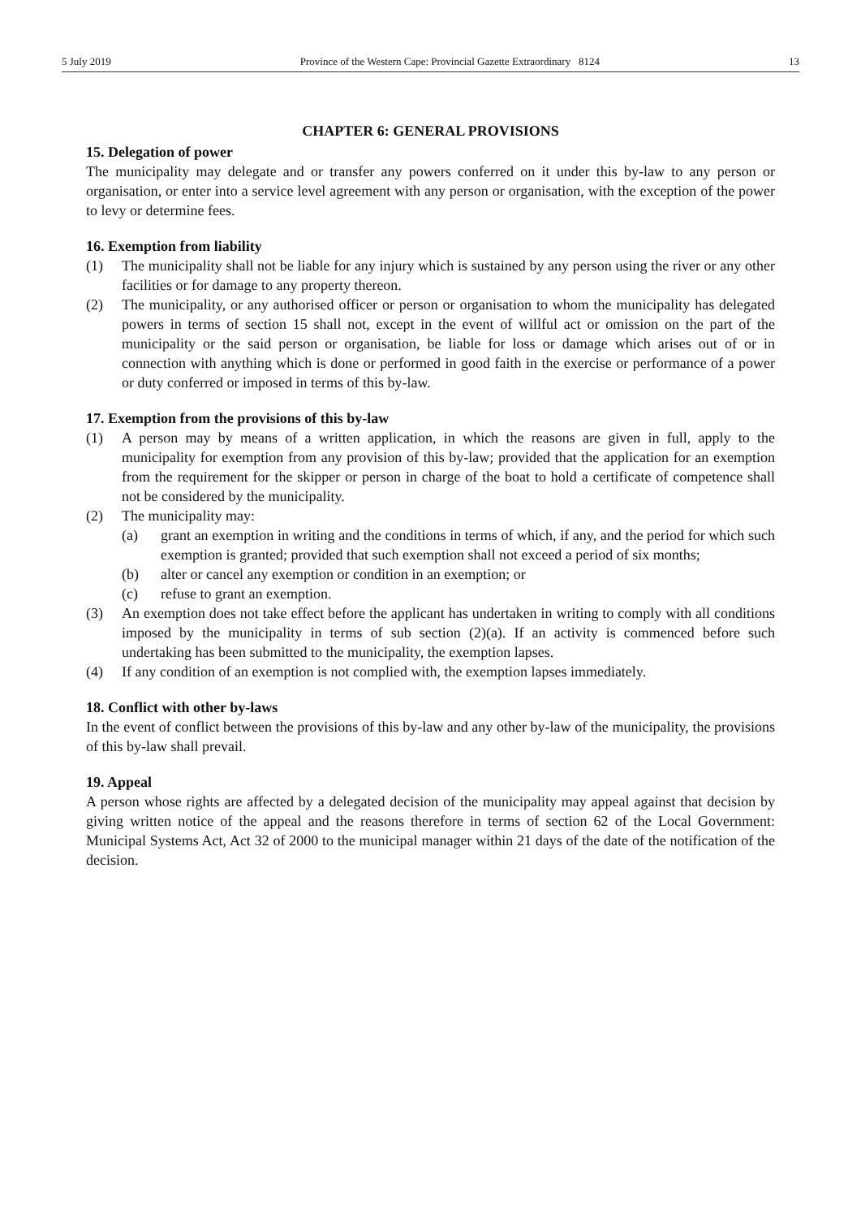5 July 2019 Province of the Western Cape: Provincial Gazette Extraordinary 8124 13
CHAPTER 6: GENERAL PROVISIONS
15. Delegation of power
The municipality may delegate and or transfer any powers conferred on it under this by-law to any person or organisation, or enter into a service level agreement with any person or organisation, with the exception of the power to levy or determine fees.
16. Exemption from liability
(1) The municipality shall not be liable for any injury which is sustained by any person using the river or any other facilities or for damage to any property thereon.
(2) The municipality, or any authorised officer or person or organisation to whom the municipality has delegated powers in terms of section 15 shall not, except in the event of willful act or omission on the part of the municipality or the said person or organisation, be liable for loss or damage which arises out of or in connection with anything which is done or performed in good faith in the exercise or performance of a power or duty conferred or imposed in terms of this by-law.
17. Exemption from the provisions of this by-law
(1) A person may by means of a written application, in which the reasons are given in full, apply to the municipality for exemption from any provision of this by-law; provided that the application for an exemption from the requirement for the skipper or person in charge of the boat to hold a certificate of competence shall not be considered by the municipality.
(2) The municipality may:
(a) grant an exemption in writing and the conditions in terms of which, if any, and the period for which such exemption is granted; provided that such exemption shall not exceed a period of six months;
(b) alter or cancel any exemption or condition in an exemption; or
(c) refuse to grant an exemption.
(3) An exemption does not take effect before the applicant has undertaken in writing to comply with all conditions imposed by the municipality in terms of sub section (2)(a). If an activity is commenced before such undertaking has been submitted to the municipality, the exemption lapses.
(4) If any condition of an exemption is not complied with, the exemption lapses immediately.
18. Conflict with other by-laws
In the event of conflict between the provisions of this by-law and any other by-law of the municipality, the provisions of this by-law shall prevail.
19. Appeal
A person whose rights are affected by a delegated decision of the municipality may appeal against that decision by giving written notice of the appeal and the reasons therefore in terms of section 62 of the Local Government: Municipal Systems Act, Act 32 of 2000 to the municipal manager within 21 days of the date of the notification of the decision.